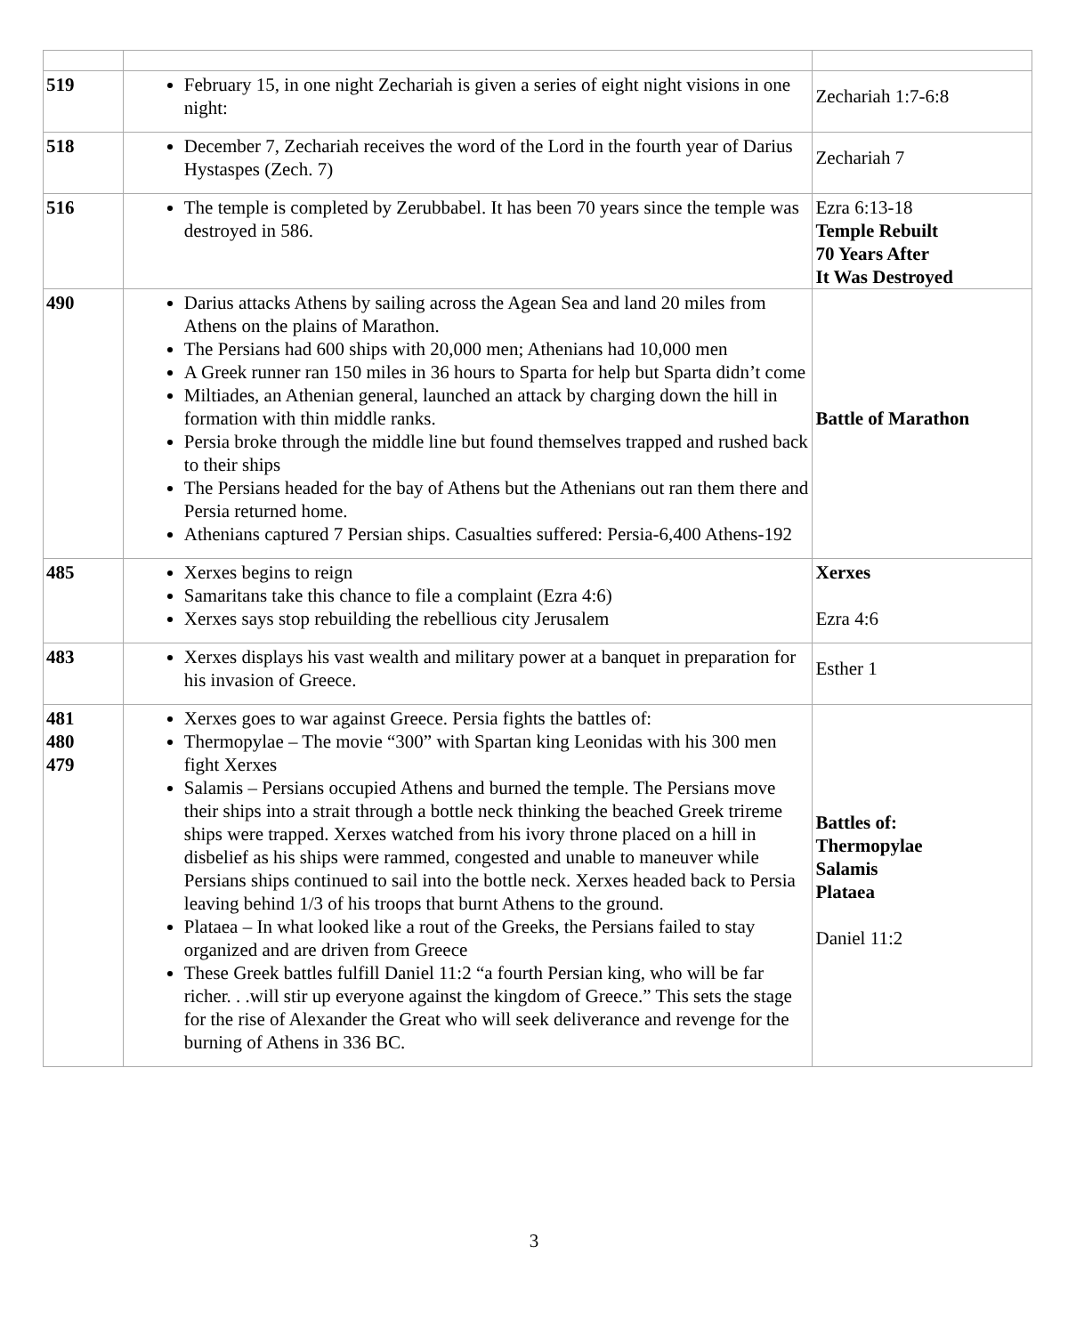| 519 | February 15, in one night Zechariah is given a series of eight night visions in one night: | Zechariah 1:7-6:8 |
| 518 | December 7, Zechariah receives the word of the Lord in the fourth year of Darius Hystaspes (Zech. 7) | Zechariah 7 |
| 516 | The temple is completed by Zerubbabel. It has been 70 years since the temple was destroyed in 586. | Ezra 6:13-18 Temple Rebuilt 70 Years After It Was Destroyed |
| 490 | Darius attacks Athens by sailing across the Agean Sea and land 20 miles from Athens on the plains of Marathon. The Persians had 600 ships with 20,000 men; Athenians had 10,000 men A Greek runner ran 150 miles in 36 hours to Sparta for help but Sparta didn’t come Miltiades, an Athenian general, launched an attack by charging down the hill in formation with thin middle ranks. Persia broke through the middle line but found themselves trapped and rushed back to their ships The Persians headed for the bay of Athens but the Athenians out ran them there and Persia returned home. Athenians captured 7 Persian ships. Casualties suffered: Persia-6,400 Athens-192 | Battle of Marathon |
| 485 | Xerxes begins to reign Samaritans take this chance to file a complaint (Ezra 4:6) Xerxes says stop rebuilding the rebellious city Jerusalem | Xerxes Ezra 4:6 |
| 483 | Xerxes displays his vast wealth and military power at a banquet in preparation for his invasion of Greece. | Esther 1 |
| 481 480 479 | Xerxes goes to war against Greece. Persia fights the battles of: Thermopylae – The movie “300” with Spartan king Leonidas with his 300 men fight Xerxes Salamis – Persians occupied Athens and burned the temple. The Persians move their ships into a strait through a bottle neck thinking the beached Greek trireme ships were trapped. Xerxes watched from his ivory throne placed on a hill in disbelief as his ships were rammed, congested and unable to maneuver while Persians ships continued to sail into the bottle neck. Xerxes headed back to Persia leaving behind 1/3 of his troops that burnt Athens to the ground. Plataea – In what looked like a rout of the Greeks, the Persians failed to stay organized and are driven from Greece These Greek battles fulfill Daniel 11:2 “a fourth Persian king, who will be far richer. . .will stir up everyone against the kingdom of Greece.” This sets the stage for the rise of Alexander the Great who will seek deliverance and revenge for the burning of Athens in 336 BC. | Battles of: Thermopylae Salamis Plataea Daniel 11:2 |
3